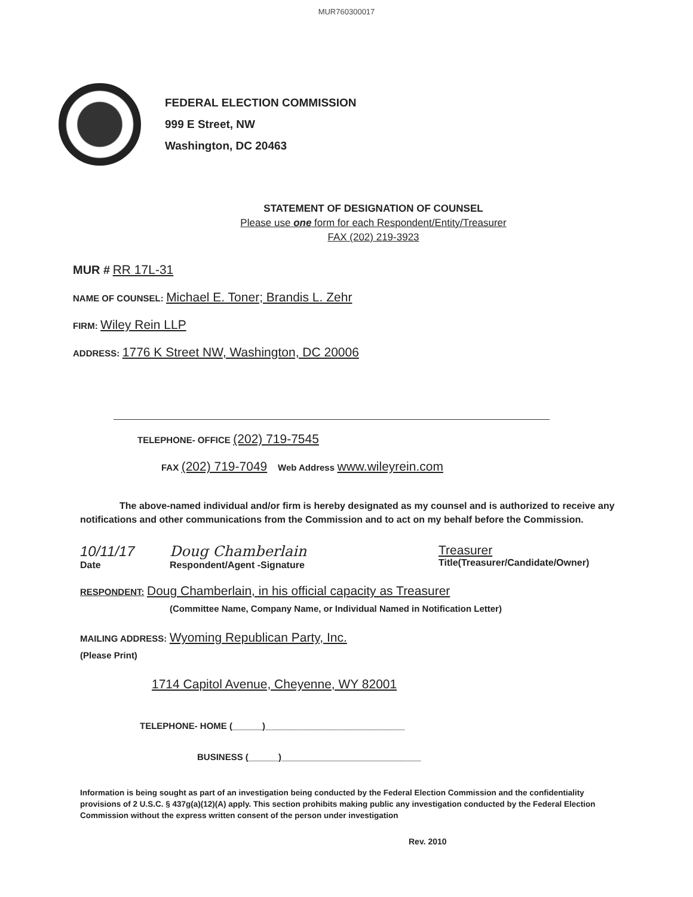MUR760300017
FEDERAL ELECTION COMMISSION
999 E Street, NW
Washington, DC 20463
STATEMENT OF DESIGNATION OF COUNSEL
Please use one form for each Respondent/Entity/Treasurer
FAX (202) 219-3923
MUR # RR 17L-31
NAME OF COUNSEL: Michael E. Toner; Brandis L. Zehr
FIRM: Wiley Rein LLP
ADDRESS: 1776 K Street NW, Washington, DC 20006
TELEPHONE- OFFICE (202) 719-7545
FAX (202) 719-7049 Web Address www.wileyrein.com
The above-named individual and/or firm is hereby designated as my counsel and is authorized to receive any notifications and other communications from the Commission and to act on my behalf before the Commission.
10/11/17
Date
Doug Chamberlain
Respondent/Agent -Signature
Treasurer
Title(Treasurer/Candidate/Owner)
RESPONDENT: Doug Chamberlain, in his official capacity as Treasurer
(Committee Name, Company Name, or Individual Named in Notification Letter)
MAILING ADDRESS: Wyoming Republican Party, Inc.
(Please Print)
1714 Capitol Avenue, Cheyenne, WY 82001
TELEPHONE- HOME (______)____________________________
BUSINESS (______)____________________________
Information is being sought as part of an investigation being conducted by the Federal Election Commission and the confidentiality provisions of 2 U.S.C. § 437g(a)(12)(A) apply. This section prohibits making public any investigation conducted by the Federal Election Commission without the express written consent of the person under investigation
Rev. 2010